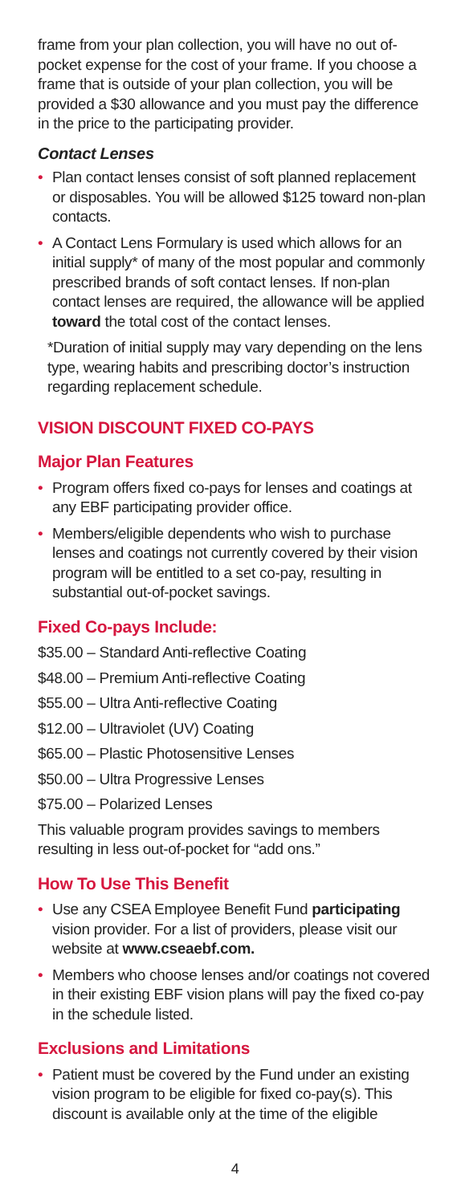frame from your plan collection, you will have no out of-pocket expense for the cost of your frame. If you choose a frame that is outside of your plan collection, you will be provided a $30 allowance and you must pay the difference in the price to the participating provider.
Contact Lenses
• Plan contact lenses consist of soft planned replacement or disposables. You will be allowed $125 toward non-plan contacts.
• A Contact Lens Formulary is used which allows for an initial supply* of many of the most popular and commonly prescribed brands of soft contact lenses. If non-plan contact lenses are required, the allowance will be applied toward the total cost of the contact lenses.
*Duration of initial supply may vary depending on the lens type, wearing habits and prescribing doctor’s instruction regarding replacement schedule.
VISION DISCOUNT FIXED CO-PAYS
Major Plan Features
• Program offers fixed co-pays for lenses and coatings at any EBF participating provider office.
• Members/eligible dependents who wish to purchase lenses and coatings not currently covered by their vision program will be entitled to a set co-pay, resulting in substantial out-of-pocket savings.
Fixed Co-pays Include:
$35.00 – Standard Anti-reflective Coating
$48.00 – Premium Anti-reflective Coating
$55.00 – Ultra Anti-reflective Coating
$12.00 – Ultraviolet (UV) Coating
$65.00 – Plastic Photosensitive Lenses
$50.00 – Ultra Progressive Lenses
$75.00 – Polarized Lenses
This valuable program provides savings to members resulting in less out-of-pocket for “add ons.”
How To Use This Benefit
• Use any CSEA Employee Benefit Fund participating vision provider. For a list of providers, please visit our website at www.cseaebf.com.
• Members who choose lenses and/or coatings not covered in their existing EBF vision plans will pay the fixed co-pay in the schedule listed.
Exclusions and Limitations
• Patient must be covered by the Fund under an existing vision program to be eligible for fixed co-pay(s). This discount is available only at the time of the eligible
4